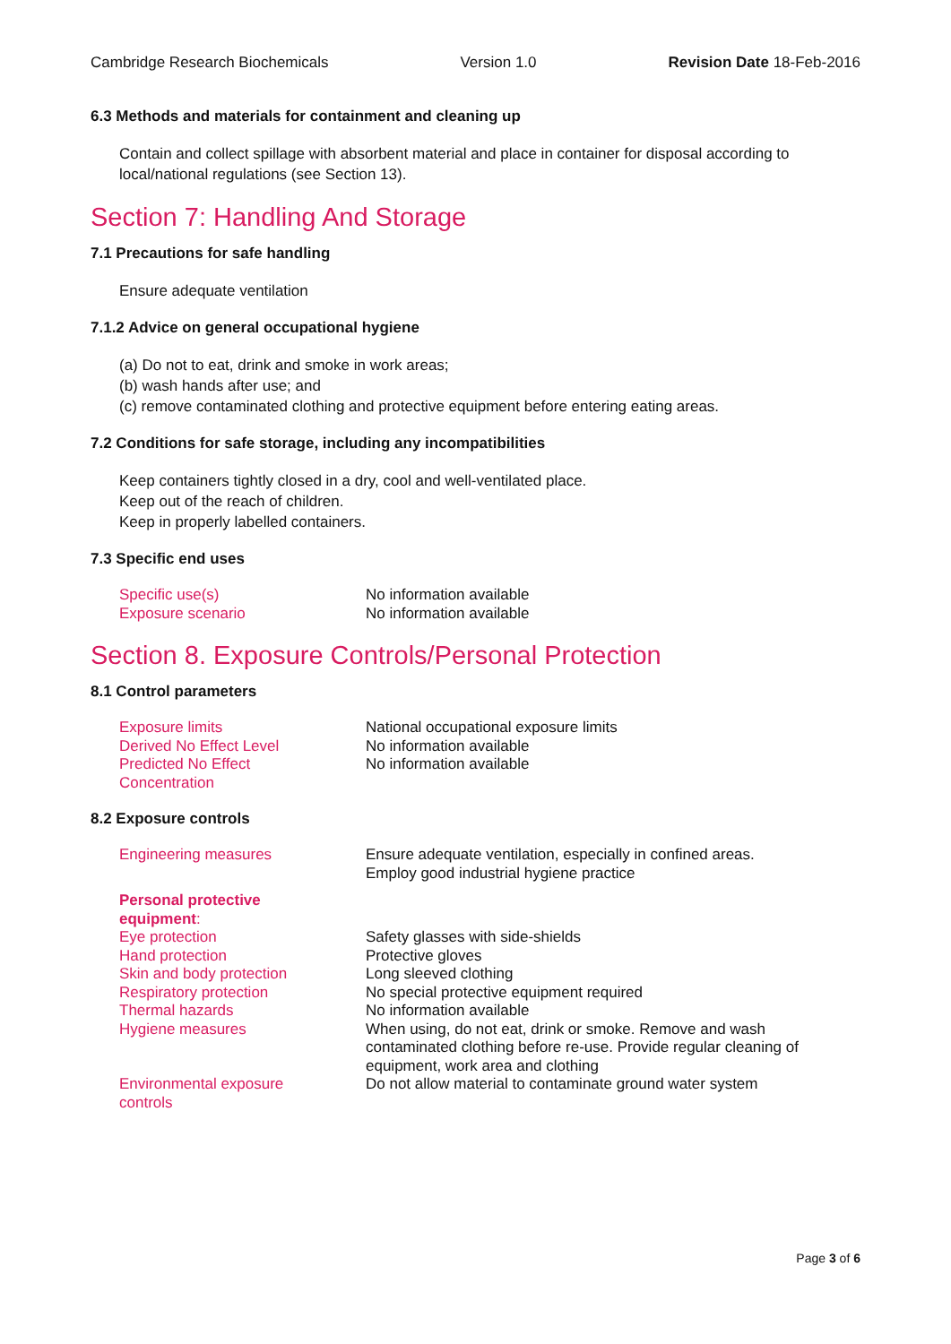Cambridge Research Biochemicals Version 1.0 Revision Date 18-Feb-2016
6.3 Methods and materials for containment and cleaning up
Contain and collect spillage with absorbent material and place in container for disposal according to local/national regulations (see Section 13).
Section 7: Handling And Storage
7.1 Precautions for safe handling
Ensure adequate ventilation
7.1.2 Advice on general occupational hygiene
(a) Do not to eat, drink and smoke in work areas;
(b) wash hands after use; and
(c) remove contaminated clothing and protective equipment before entering eating areas.
7.2 Conditions for safe storage, including any incompatibilities
Keep containers tightly closed in a dry, cool and well-ventilated place.
Keep out of the reach of children.
Keep in properly labelled containers.
7.3 Specific end uses
| Specific use(s) | No information available |
| Exposure scenario | No information available |
Section 8. Exposure Controls/Personal Protection
8.1 Control parameters
| Exposure limits | National occupational exposure limits |
| Derived No Effect Level | No information available |
| Predicted No Effect Concentration | No information available |
8.2 Exposure controls
| Engineering measures | Ensure adequate ventilation, especially in confined areas. Employ good industrial hygiene practice |
| Personal protective equipment : | |
| Eye protection | Safety glasses with side-shields |
| Hand protection | Protective gloves |
| Skin and body protection | Long sleeved clothing |
| Respiratory protection | No special protective equipment required |
| Thermal hazards | No information available |
| Hygiene measures | When using, do not eat, drink or smoke. Remove and wash contaminated clothing before re-use. Provide regular cleaning of equipment, work area and clothing |
| Environmental exposure controls | Do not allow material to contaminate ground water system |
Page 3 of 6